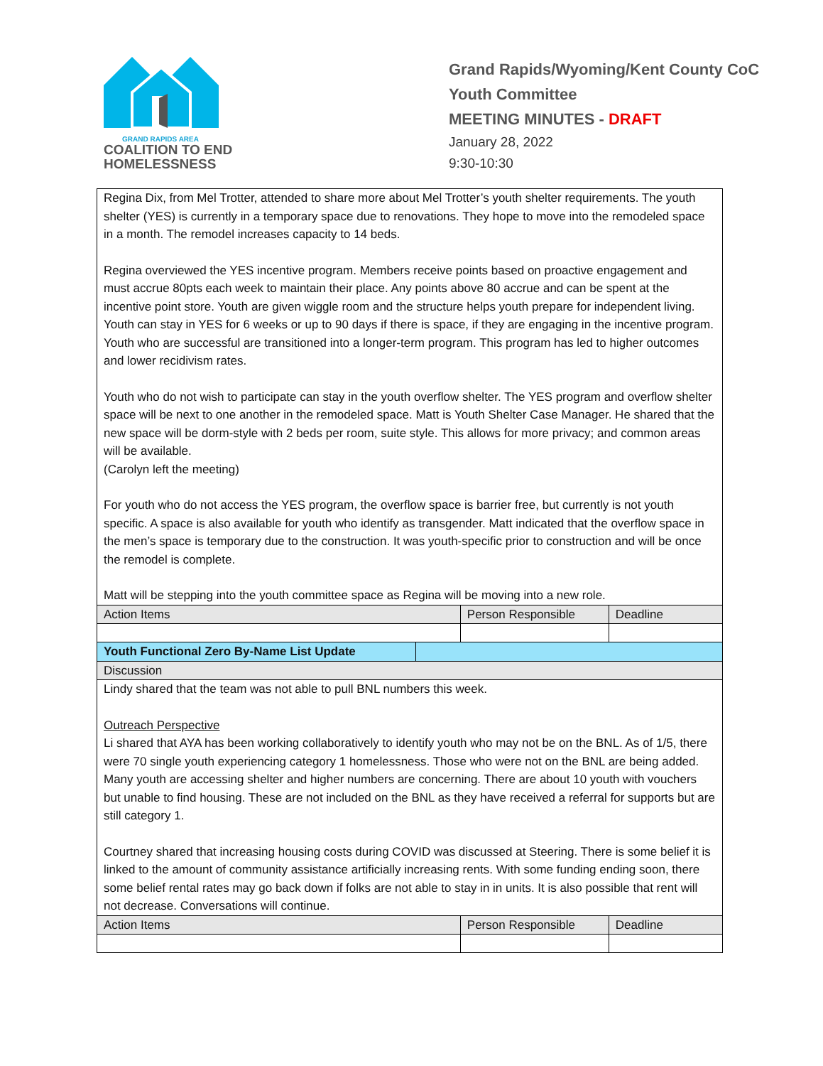GRAND RAPIDS AREA
COALITION TO END
HOMELESSNESS
Grand Rapids/Wyoming/Kent County CoC
Youth Committee
MEETING MINUTES - DRAFT
January 28, 2022
9:30-10:30
| Regina Dix, from Mel Trotter, attended to share more about Mel Trotter’s youth shelter requirements. The youth shelter (YES) is currently in a temporary space due to renovations. They hope to move into the remodeled space in a month. The remodel increases capacity to 14 beds. Regina overviewed the YES incentive program. Members receive points based on proactive engagement and must accrue 80pts each week to maintain their place. Any points above 80 accrue and can be spent at the incentive point store. Youth are given wiggle room and the structure helps youth prepare for independent living. Youth can stay in YES for 6 weeks or up to 90 days if there is space, if they are engaging in the incentive program. Youth who are successful are transitioned into a longer-term program. This program has led to higher outcomes and lower recidivism rates. Youth who do not wish to participate can stay in the youth overflow shelter. The YES program and overflow shelter space will be next to one another in the remodeled space. Matt is Youth Shelter Case Manager. He shared that the new space will be dorm-style with 2 beds per room, suite style. This allows for more privacy; and common areas will be available. (Carolyn left the meeting) For youth who do not access the YES program, the overflow space is barrier free, but currently is not youth specific. A space is also available for youth who identify as transgender. Matt indicated that the overflow space in the men’s space is temporary due to the construction. It was youth-specific prior to construction and will be once the remodel is complete. Matt will be stepping into the youth committee space as Regina will be moving into a new role. | | | |
| Action Items | | Person Responsible | Deadline |
| Youth Functional Zero By-Name List Update | | | |
| Discussion | | | |
| Lindy shared that the team was not able to pull BNL numbers this week. Outreach Perspective Li shared that AYA has been working collaboratively to identify youth who may not be on the BNL. As of 1/5, there were 70 single youth experiencing category 1 homelessness. Those who were not on the BNL are being added. Many youth are accessing shelter and higher numbers are concerning. There are about 10 youth with vouchers but unable to find housing. These are not included on the BNL as they have received a referral for supports but are still category 1. Courtney shared that increasing housing costs during COVID was discussed at Steering. There is some belief it is linked to the amount of community assistance artificially increasing rents. With some funding ending soon, there some belief rental rates may go back down if folks are not able to stay in in units. It is also possible that rent will not decrease. Conversations will continue. | | | |
| Action Items | | Person Responsible | Deadline |